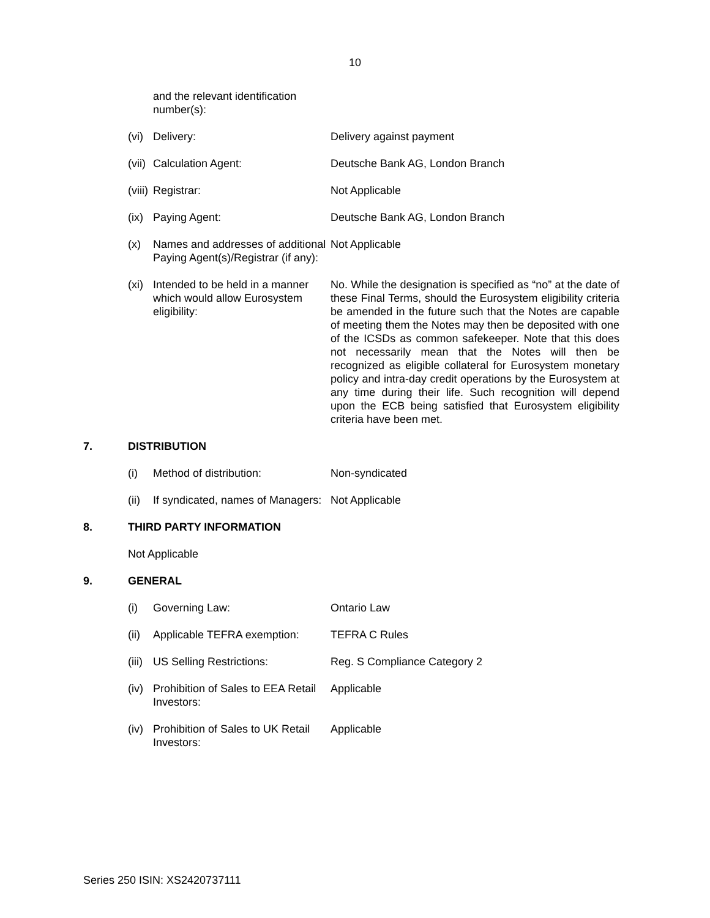10
and the relevant identification number(s):
(vi)
Delivery: Delivery against payment
(vii)
Calculation Agent: Deutsche Bank AG, London Branch
(viii)
Registrar: Not Applicable
(ix)
Paying Agent: Deutsche Bank AG, London Branch
(x) Names and addresses of additional Paying Agent(s)/Registrar (if any):
Not Applicable
(xi)
Intended to be held in a manner which would allow Eurosystem eligibility:
No. While the designation is specified as “no” at the date of these Final Terms, should the Eurosystem eligibility criteria be amended in the future such that the Notes are capable of meeting them the Notes may then be deposited with one of the ICSDs as common safekeeper. Note that this does not necessarily mean that the Notes will then be recognized as eligible collateral for Eurosystem monetary policy and intra-day credit operations by the Eurosystem at any time during their life. Such recognition will depend upon the ECB being satisfied that Eurosystem eligibility criteria have been met.
7. DISTRIBUTION
(i) Method of distribution: Non-syndicated
(ii)
If syndicated, names of Managers:
Not Applicable
8. THIRD PARTY INFORMATION
Not Applicable
9. GENERAL
(i) Governing Law: Ontario Law
(ii)
Applicable TEFRA exemption:
TEFRA C Rules
(iii)
US Selling Restrictions: Reg. S Compliance Category 2
(iv)
Prohibition of Sales to EEA Retail Investors:
Applicable
(iv)
Prohibition of Sales to UK Retail Investors:
Applicable
Series 250 ISIN: XS2420737111